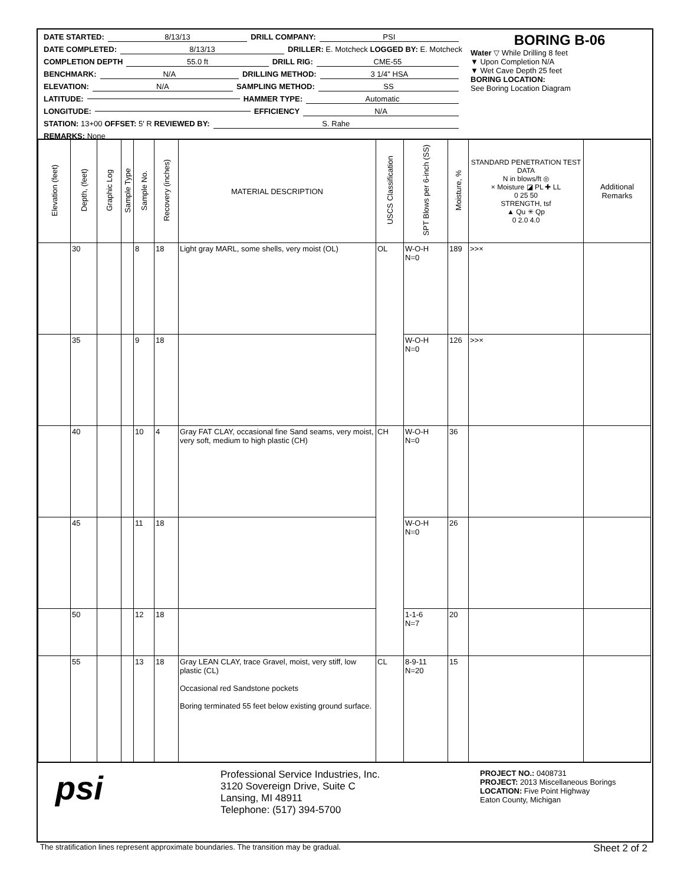DATE STARTED: 8/13/13 DRILL COMPANY: PSI
DATE COMPLETED: 8/13/13 DRILLER: E. Motcheck LOGGED BY: E. Motcheck
COMPLETION DEPTH 55.0 ft DRILL RIG: CME-55
BENCHMARK: N/A DRILLING METHOD: 3 1/4" HSA
ELEVATION: N/A SAMPLING METHOD: SS
LATITUDE: HAMMER TYPE: Automatic
LONGITUDE: EFFICIENCY N/A
STATION: 13+00 OFFSET: 5' R REVIEWED BY: S. Rahe
REMARKS: None
BORING B-06
Water ▽ While Drilling 8 feet
▼ Upon Completion N/A
▼ Wet Cave Depth 25 feet
BORING LOCATION:
See Boring Location Diagram
| Elevation (feet) | Depth, (feet) | Graphic Log | Sample Type | Sample No. | Recovery (inches) | MATERIAL DESCRIPTION | USCS Classification | SPT Blows per 6-inch (SS) | Moisture, % | STANDARD PENETRATION TEST DATA N in blows/ft ◎ × Moisture ◪ PL ✚ LL 0 25 50 STRENGTH, tsf ▲ Qu ✳ Qp 0 2.0 4.0 | Additional Remarks |
| --- | --- | --- | --- | --- | --- | --- | --- | --- | --- | --- | --- |
| | 30 | | | 8 | 18 | Light gray MARL, some shells, very moist (OL) | OL | W-O-H N=0 | 189 | >>× | |
| | 35 | | | 9 | 18 | | | W-O-H N=0 | 126 | >>× | |
| | 40 | | | 10 | 4 | Gray FAT CLAY, occasional fine Sand seams, very moist, very soft, medium to high plastic (CH) | CH | W-O-H N=0 | 36 | | |
| | 45 | | | 11 | 18 | | | W-O-H N=0 | 26 | | |
| | 50 | | | 12 | 18 | | | 1-1-6 N=7 | 20 | | |
| | 55 | | | 13 | 18 | Gray LEAN CLAY, trace Gravel, moist, very stiff, low plastic (CL) Occasional red Sandstone pockets Boring terminated 55 feet below existing ground surface. | CL | 8-9-11 N=20 | 15 | | |
psi
Professional Service Industries, Inc.
3120 Sovereign Drive, Suite C
Lansing, MI 48911
Telephone: (517) 394-5700
PROJECT NO.: 0408731
PROJECT: 2013 Miscellaneous Borings
LOCATION: Five Point Highway
Eaton County, Michigan
The stratification lines represent approximate boundaries. The transition may be gradual. Sheet 2 of 2